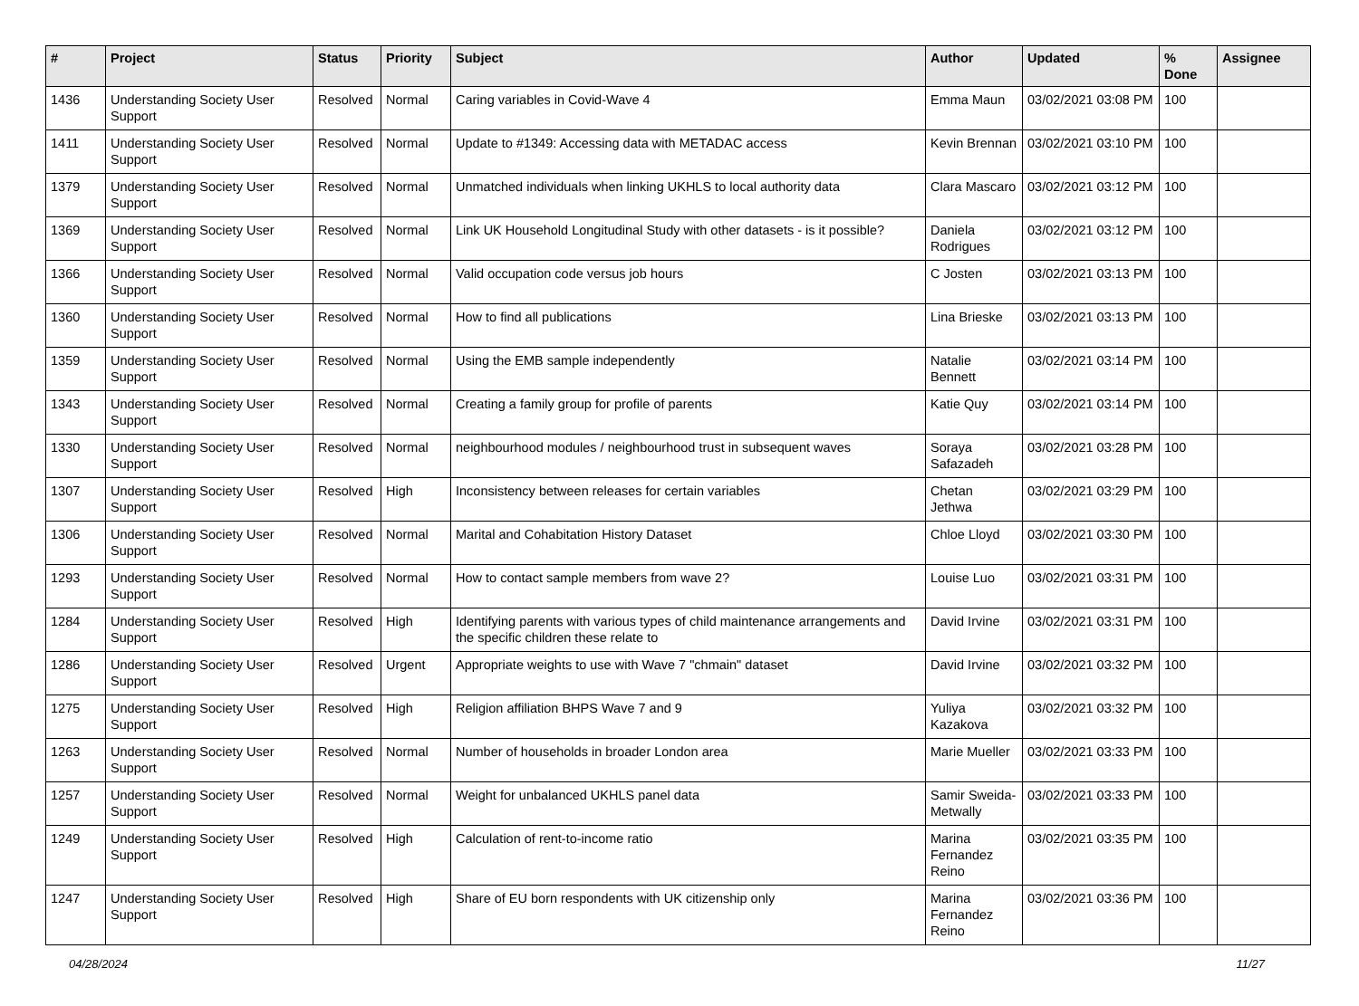| # | Project | Status | Priority | Subject | Author | Updated | % Done | Assignee |
| --- | --- | --- | --- | --- | --- | --- | --- | --- |
| 1436 | Understanding Society User Support | Resolved | Normal | Caring variables in Covid-Wave 4 | Emma Maun | 03/02/2021 03:08 PM | 100 | |
| 1411 | Understanding Society User Support | Resolved | Normal | Update to #1349: Accessing data with METADAC access | Kevin Brennan | 03/02/2021 03:10 PM | 100 | |
| 1379 | Understanding Society User Support | Resolved | Normal | Unmatched individuals when linking UKHLS to local authority data | Clara Mascaro | 03/02/2021 03:12 PM | 100 | |
| 1369 | Understanding Society User Support | Resolved | Normal | Link UK Household Longitudinal Study with other datasets - is it possible? | Daniela Rodrigues | 03/02/2021 03:12 PM | 100 | |
| 1366 | Understanding Society User Support | Resolved | Normal | Valid occupation code versus job hours | C Josten | 03/02/2021 03:13 PM | 100 | |
| 1360 | Understanding Society User Support | Resolved | Normal | How to find all publications | Lina Brieske | 03/02/2021 03:13 PM | 100 | |
| 1359 | Understanding Society User Support | Resolved | Normal | Using the EMB sample independently | Natalie Bennett | 03/02/2021 03:14 PM | 100 | |
| 1343 | Understanding Society User Support | Resolved | Normal | Creating a family group for profile of parents | Katie Quy | 03/02/2021 03:14 PM | 100 | |
| 1330 | Understanding Society User Support | Resolved | Normal | neighbourhood modules / neighbourhood trust in subsequent waves | Soraya Safazadeh | 03/02/2021 03:28 PM | 100 | |
| 1307 | Understanding Society User Support | Resolved | High | Inconsistency between releases for certain variables | Chetan Jethwa | 03/02/2021 03:29 PM | 100 | |
| 1306 | Understanding Society User Support | Resolved | Normal | Marital and Cohabitation History Dataset | Chloe Lloyd | 03/02/2021 03:30 PM | 100 | |
| 1293 | Understanding Society User Support | Resolved | Normal | How to contact sample members from wave 2? | Louise Luo | 03/02/2021 03:31 PM | 100 | |
| 1284 | Understanding Society User Support | Resolved | High | Identifying parents with various types of child maintenance arrangements and the specific children these relate to | David Irvine | 03/02/2021 03:31 PM | 100 | |
| 1286 | Understanding Society User Support | Resolved | Urgent | Appropriate weights to use with Wave 7 "chmain" dataset | David Irvine | 03/02/2021 03:32 PM | 100 | |
| 1275 | Understanding Society User Support | Resolved | High | Religion affiliation BHPS Wave 7 and 9 | Yuliya Kazakova | 03/02/2021 03:32 PM | 100 | |
| 1263 | Understanding Society User Support | Resolved | Normal | Number of households in broader London area | Marie Mueller | 03/02/2021 03:33 PM | 100 | |
| 1257 | Understanding Society User Support | Resolved | Normal | Weight for unbalanced UKHLS panel data | Samir Sweida-Metwally | 03/02/2021 03:33 PM | 100 | |
| 1249 | Understanding Society User Support | Resolved | High | Calculation of rent-to-income ratio | Marina Fernandez Reino | 03/02/2021 03:35 PM | 100 | |
| 1247 | Understanding Society User Support | Resolved | High | Share of EU born respondents with UK citizenship only | Marina Fernandez Reino | 03/02/2021 03:36 PM | 100 | |
04/28/2024 11/27